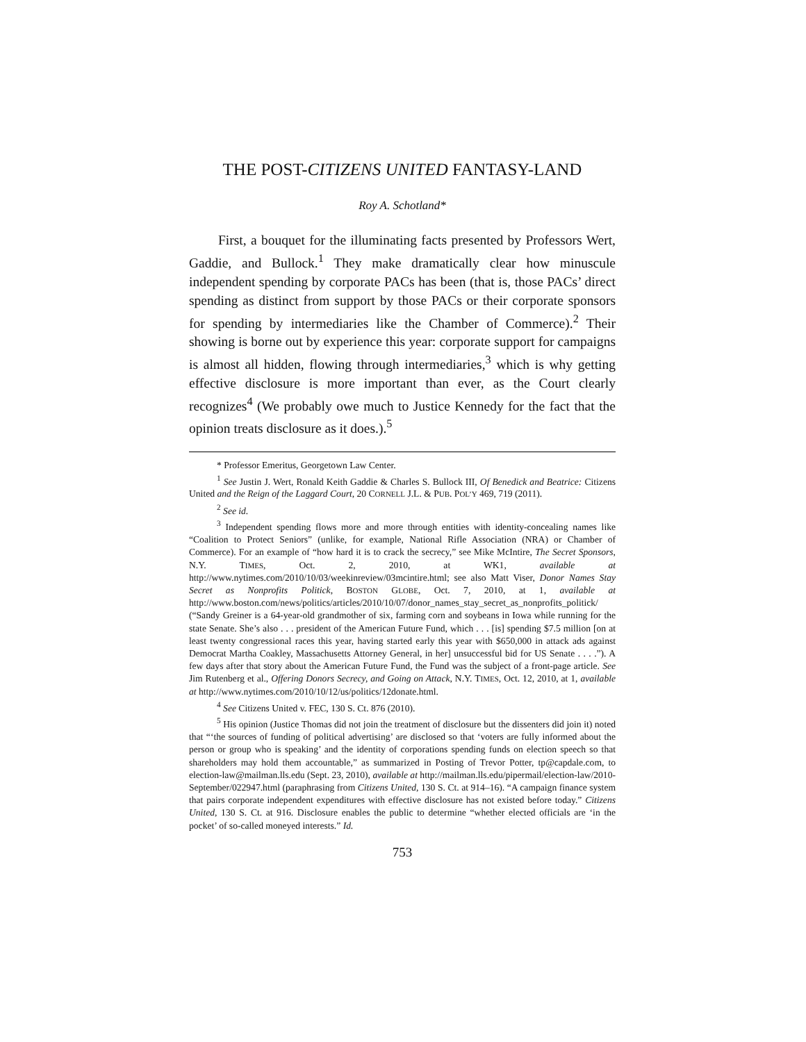THE POST-CITIZENS UNITED FANTASY-LAND
Roy A. Schotland*
First, a bouquet for the illuminating facts presented by Professors Wert, Gaddie, and Bullock.<sup>1</sup> They make dramatically clear how minuscule independent spending by corporate PACs has been (that is, those PACs’ direct spending as distinct from support by those PACs or their corporate sponsors for spending by intermediaries like the Chamber of Commerce).<sup>2</sup> Their showing is borne out by experience this year: corporate support for campaigns is almost all hidden, flowing through intermediaries,<sup>3</sup> which is why getting effective disclosure is more important than ever, as the Court clearly recognizes<sup>4</sup> (We probably owe much to Justice Kennedy for the fact that the opinion treats disclosure as it does.).<sup>5</sup>
* Professor Emeritus, Georgetown Law Center.
<sup>1</sup> See Justin J. Wert, Ronald Keith Gaddie & Charles S. Bullock III, Of Benedick and Beatrice: Citizens United and the Reign of the Laggard Court, 20 CORNELL J.L. & PUB. POL’Y 469, 719 (2011).
<sup>2</sup> See id.
<sup>3</sup> Independent spending flows more and more through entities with identity-concealing names like “Coalition to Protect Seniors” (unlike, for example, National Rifle Association (NRA) or Chamber of Commerce). For an example of “how hard it is to crack the secrecy,” see Mike McIntire, The Secret Sponsors, N.Y. TIMES, Oct. 2, 2010, at WK1, available at http://www.nytimes.com/2010/10/03/weekinreview/03mcintire.html; see also Matt Viser, Donor Names Stay Secret as Nonprofits Politick, BOSTON GLOBE, Oct. 7, 2010, at 1, available at http://www.boston.com/news/politics/articles/2010/10/07/donor_names_stay_secret_as_nonprofits_politick/ (“Sandy Greiner is a 64-year-old grandmother of six, farming corn and soybeans in Iowa while running for the state Senate. She’s also . . . president of the American Future Fund, which . . . [is] spending $7.5 million [on at least twenty congressional races this year, having started early this year with $650,000 in attack ads against Democrat Martha Coakley, Massachusetts Attorney General, in her] unsuccessful bid for US Senate . . . .”). A few days after that story about the American Future Fund, the Fund was the subject of a front-page article. See Jim Rutenberg et al., Offering Donors Secrecy, and Going on Attack, N.Y. TIMES, Oct. 12, 2010, at 1, available at http://www.nytimes.com/2010/10/12/us/politics/12donate.html.
<sup>4</sup> See Citizens United v. FEC, 130 S. Ct. 876 (2010).
<sup>5</sup> His opinion (Justice Thomas did not join the treatment of disclosure but the dissenters did join it) noted that “‘the sources of funding of political advertising’ are disclosed so that ‘voters are fully informed about the person or group who is speaking’ and the identity of corporations spending funds on election speech so that shareholders may hold them accountable,” as summarized in Posting of Trevor Potter, tp@capdale.com, to election-law@mailman.lls.edu (Sept. 23, 2010), available at http://mailman.lls.edu/pipermail/election-law/2010-September/022947.html (paraphrasing from Citizens United, 130 S. Ct. at 914–16). “A campaign finance system that pairs corporate independent expenditures with effective disclosure has not existed before today.” Citizens United, 130 S. Ct. at 916. Disclosure enables the public to determine “whether elected officials are ‘in the pocket’ of so-called moneyed interests.” Id.
753